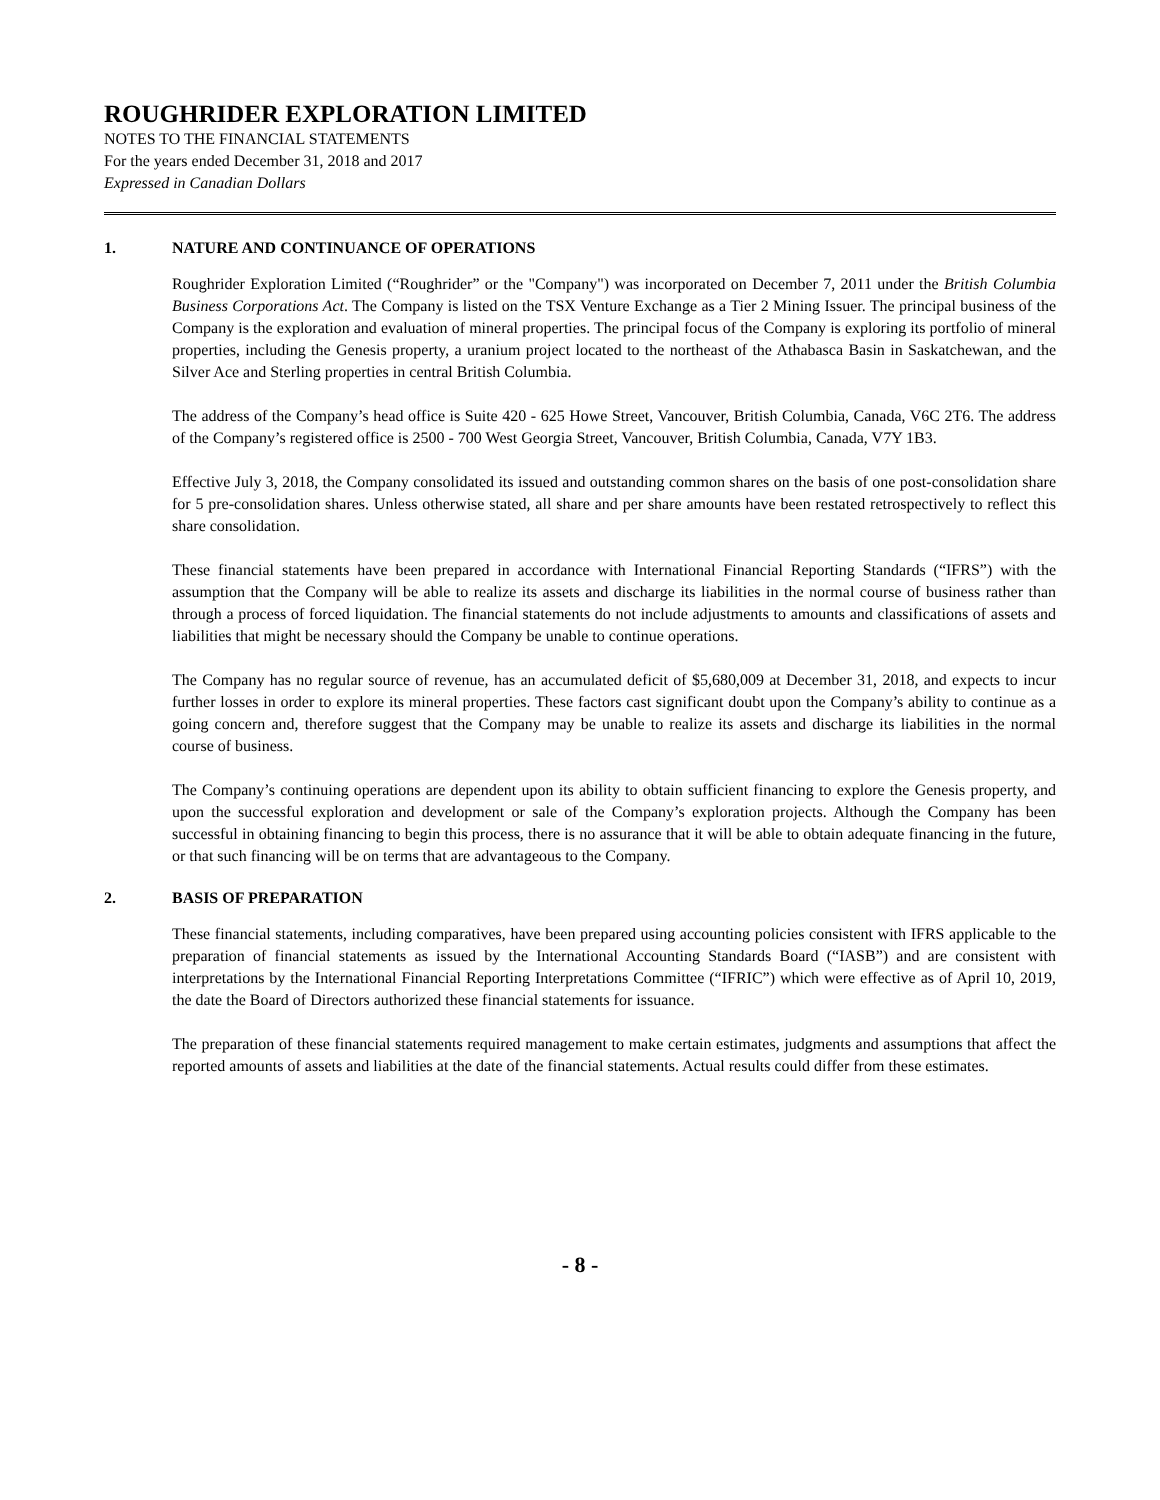ROUGHRIDER EXPLORATION LIMITED
NOTES TO THE FINANCIAL STATEMENTS
For the years ended December 31, 2018 and 2017
Expressed in Canadian Dollars
1. NATURE AND CONTINUANCE OF OPERATIONS
Roughrider Exploration Limited (“Roughrider” or the "Company") was incorporated on December 7, 2011 under the British Columbia Business Corporations Act. The Company is listed on the TSX Venture Exchange as a Tier 2 Mining Issuer. The principal business of the Company is the exploration and evaluation of mineral properties. The principal focus of the Company is exploring its portfolio of mineral properties, including the Genesis property, a uranium project located to the northeast of the Athabasca Basin in Saskatchewan, and the Silver Ace and Sterling properties in central British Columbia.
The address of the Company’s head office is Suite 420 - 625 Howe Street, Vancouver, British Columbia, Canada, V6C 2T6. The address of the Company’s registered office is 2500 - 700 West Georgia Street, Vancouver, British Columbia, Canada, V7Y 1B3.
Effective July 3, 2018, the Company consolidated its issued and outstanding common shares on the basis of one post-consolidation share for 5 pre-consolidation shares. Unless otherwise stated, all share and per share amounts have been restated retrospectively to reflect this share consolidation.
These financial statements have been prepared in accordance with International Financial Reporting Standards (“IFRS”) with the assumption that the Company will be able to realize its assets and discharge its liabilities in the normal course of business rather than through a process of forced liquidation. The financial statements do not include adjustments to amounts and classifications of assets and liabilities that might be necessary should the Company be unable to continue operations.
The Company has no regular source of revenue, has an accumulated deficit of $5,680,009 at December 31, 2018, and expects to incur further losses in order to explore its mineral properties. These factors cast significant doubt upon the Company’s ability to continue as a going concern and, therefore suggest that the Company may be unable to realize its assets and discharge its liabilities in the normal course of business.
The Company’s continuing operations are dependent upon its ability to obtain sufficient financing to explore the Genesis property, and upon the successful exploration and development or sale of the Company’s exploration projects. Although the Company has been successful in obtaining financing to begin this process, there is no assurance that it will be able to obtain adequate financing in the future, or that such financing will be on terms that are advantageous to the Company.
2. BASIS OF PREPARATION
These financial statements, including comparatives, have been prepared using accounting policies consistent with IFRS applicable to the preparation of financial statements as issued by the International Accounting Standards Board (“IASB”) and are consistent with interpretations by the International Financial Reporting Interpretations Committee (“IFRIC”) which were effective as of April 10, 2019, the date the Board of Directors authorized these financial statements for issuance.
The preparation of these financial statements required management to make certain estimates, judgments and assumptions that affect the reported amounts of assets and liabilities at the date of the financial statements. Actual results could differ from these estimates.
- 8 -